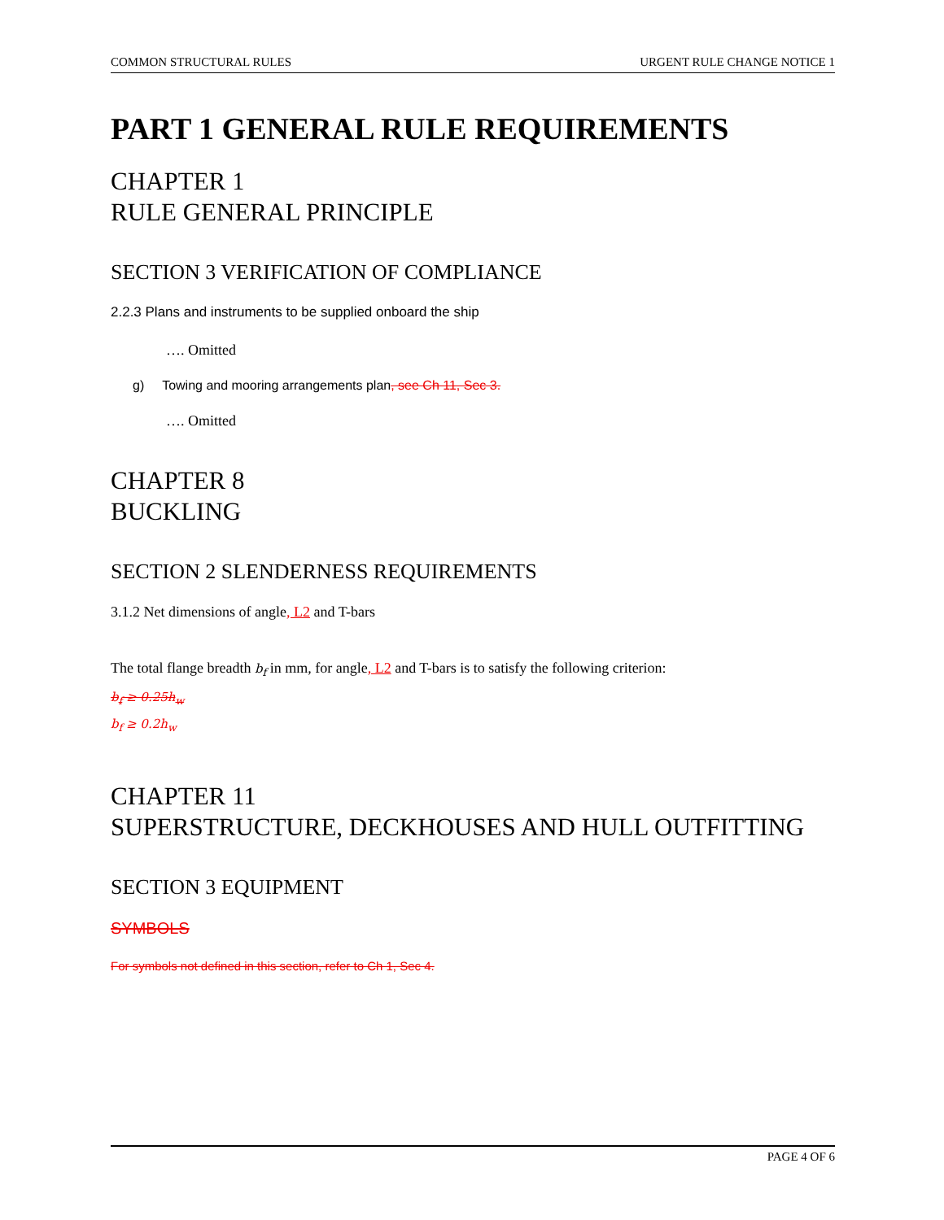COMMON STRUCTURAL RULES URGENT RULE CHANGE NOTICE 1
PART 1 GENERAL RULE REQUIREMENTS
CHAPTER 1
RULE GENERAL PRINCIPLE
SECTION 3 VERIFICATION OF COMPLIANCE
2.2.3 Plans and instruments to be supplied onboard the ship
…. Omitted
g) Towing and mooring arrangements plan, see Ch 11, Sec 3.
…. Omitted
CHAPTER 8
BUCKLING
SECTION 2 SLENDERNESS REQUIREMENTS
3.1.2 Net dimensions of angle, L2 and T-bars
The total flange breadth b<sub>f</sub> in mm, for angle, L2 and T-bars is to satisfy the following criterion:
b<sub>f</sub> ≥ 0.25h<sub>w</sub>
b<sub>f</sub> ≥ 0.2h<sub>w</sub>
CHAPTER 11
SUPERSTRUCTURE, DECKHOUSES AND HULL OUTFITTING
SECTION 3 EQUIPMENT
SYMBOLS
For symbols not defined in this section, refer to Ch 1, Sec 4.
PAGE 4 OF 6